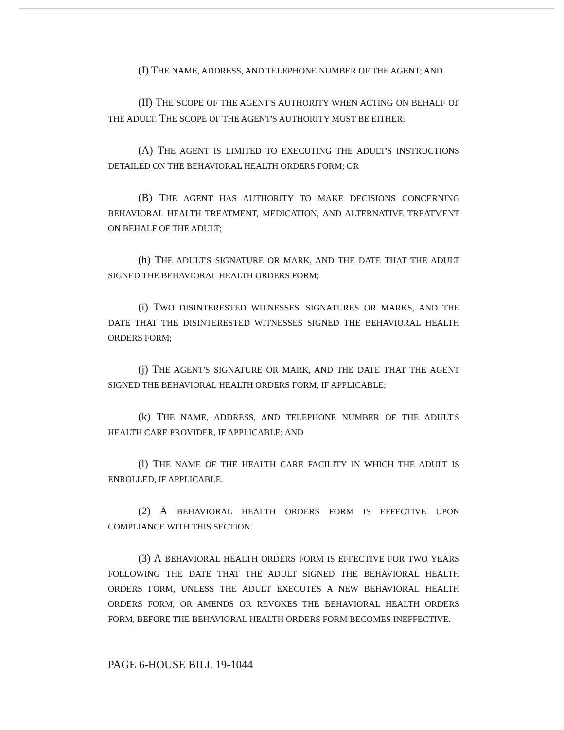(I) THE NAME, ADDRESS, AND TELEPHONE NUMBER OF THE AGENT; AND
(II) THE SCOPE OF THE AGENT'S AUTHORITY WHEN ACTING ON BEHALF OF THE ADULT. THE SCOPE OF THE AGENT'S AUTHORITY MUST BE EITHER:
(A) THE AGENT IS LIMITED TO EXECUTING THE ADULT'S INSTRUCTIONS DETAILED ON THE BEHAVIORAL HEALTH ORDERS FORM; OR
(B) THE AGENT HAS AUTHORITY TO MAKE DECISIONS CONCERNING BEHAVIORAL HEALTH TREATMENT, MEDICATION, AND ALTERNATIVE TREATMENT ON BEHALF OF THE ADULT;
(h) THE ADULT'S SIGNATURE OR MARK, AND THE DATE THAT THE ADULT SIGNED THE BEHAVIORAL HEALTH ORDERS FORM;
(i) TWO DISINTERESTED WITNESSES' SIGNATURES OR MARKS, AND THE DATE THAT THE DISINTERESTED WITNESSES SIGNED THE BEHAVIORAL HEALTH ORDERS FORM;
(j) THE AGENT'S SIGNATURE OR MARK, AND THE DATE THAT THE AGENT SIGNED THE BEHAVIORAL HEALTH ORDERS FORM, IF APPLICABLE;
(k) THE NAME, ADDRESS, AND TELEPHONE NUMBER OF THE ADULT'S HEALTH CARE PROVIDER, IF APPLICABLE; AND
(l) THE NAME OF THE HEALTH CARE FACILITY IN WHICH THE ADULT IS ENROLLED, IF APPLICABLE.
(2) A BEHAVIORAL HEALTH ORDERS FORM IS EFFECTIVE UPON COMPLIANCE WITH THIS SECTION.
(3) A BEHAVIORAL HEALTH ORDERS FORM IS EFFECTIVE FOR TWO YEARS FOLLOWING THE DATE THAT THE ADULT SIGNED THE BEHAVIORAL HEALTH ORDERS FORM, UNLESS THE ADULT EXECUTES A NEW BEHAVIORAL HEALTH ORDERS FORM, OR AMENDS OR REVOKES THE BEHAVIORAL HEALTH ORDERS FORM, BEFORE THE BEHAVIORAL HEALTH ORDERS FORM BECOMES INEFFECTIVE.
PAGE 6-HOUSE BILL 19-1044